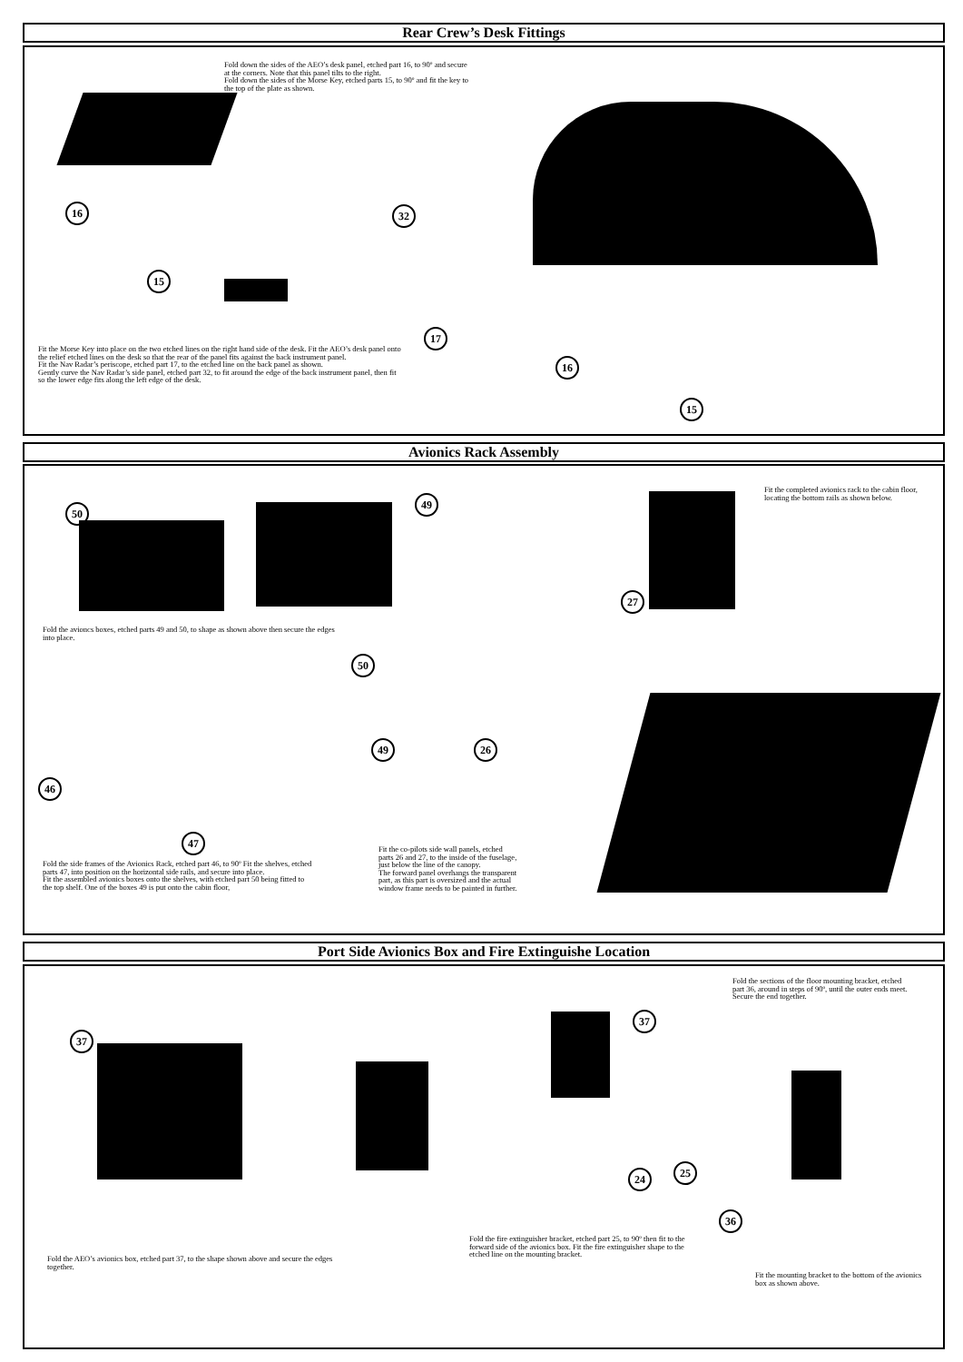Rear Crew’s Desk Fittings
Fold down the sides of the AEO’s desk panel, etched part 16, to 90º and secure at the corners. Note that this panel tilts to the right.
Fold down the sides of the Morse Key, etched parts 15, to 90º and fit the key to the top of the plate as shown.
16
15
Fit the Morse Key into place on the two etched lines on the right hand side of the desk. Fit the AEO’s desk panel onto the relief etched lines on the desk so that the rear of the panel fits against the back instrument panel.
Fit the Nav Radar’s periscope, etched part 17, to the etched line on the back panel as shown.
Gently curve the Nav Radar’s side panel, etched part 32, to fit around the edge of the back instrument panel, then fit so the lower edge fits along the left edge of the desk.
32
17
16
15
Avionics Rack Assembly
50
49
Fit the completed avionics rack to the cabin floor, locating the bottom rails as shown below.
27
Fold the avioncs boxes, etched parts 49 and 50, to shape as shown above then secure the edges into place.
50
26
49
46
47
Fold the side frames of the Avionics Rack, etched part 46, to 90º Fit the shelves, etched parts 47, into position on the horizontal side rails, and secure into place.
Fit the assembled avionics boxes onto the shelves, with etched part 50 being fitted to the top shelf. One of the boxes 49 is put onto the cabin floor,
Fit the co-pilots side wall panels, etched parts 26 and 27, to the inside of the fuselage, just below the line of the canopy.
The forward panel overhangs the transparent part, as this part is oversized and the actual window frame needs to be painted in further.
Port Side Avionics Box and Fire Extinguishe Location
37
37
24 25
Fold the sections of the floor mounting bracket, etched part 36, around in steps of 90º, until the outer ends meet. Secure the end together.
36
Fold the fire extinguisher bracket, etched part 25, to 90º then fit to the forward side of the avionics box. Fit the fire extinguisher shape to the etched line on the mounting bracket.
Fold the AEO’s avionics box, etched part 37, to the shape shown above and secure the edges together.
Fit the mounting bracket to the bottom of the avionics box as shown above.